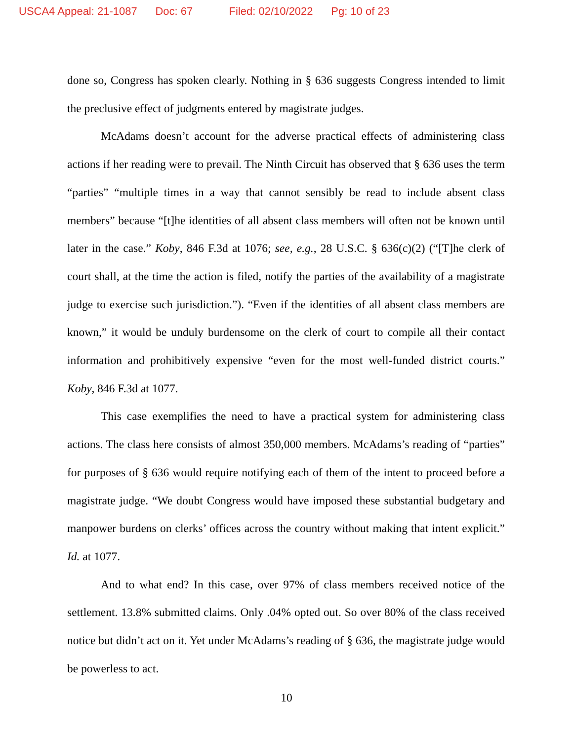USCA4 Appeal: 21-1087 Doc: 67 Filed: 02/10/2022 Pg: 10 of 23
done so, Congress has spoken clearly. Nothing in § 636 suggests Congress intended to limit the preclusive effect of judgments entered by magistrate judges.
McAdams doesn’t account for the adverse practical effects of administering class actions if her reading were to prevail. The Ninth Circuit has observed that § 636 uses the term “parties” “multiple times in a way that cannot sensibly be read to include absent class members” because “[t]he identities of all absent class members will often not be known until later in the case.” Koby, 846 F.3d at 1076; see, e.g., 28 U.S.C. § 636(c)(2) (“[T]he clerk of court shall, at the time the action is filed, notify the parties of the availability of a magistrate judge to exercise such jurisdiction.”). “Even if the identities of all absent class members are known,” it would be unduly burdensome on the clerk of court to compile all their contact information and prohibitively expensive “even for the most well-funded district courts.” Koby, 846 F.3d at 1077.
This case exemplifies the need to have a practical system for administering class actions. The class here consists of almost 350,000 members. McAdams’s reading of “parties” for purposes of § 636 would require notifying each of them of the intent to proceed before a magistrate judge. “We doubt Congress would have imposed these substantial budgetary and manpower burdens on clerks’ offices across the country without making that intent explicit.” Id. at 1077.
And to what end? In this case, over 97% of class members received notice of the settlement. 13.8% submitted claims. Only .04% opted out. So over 80% of the class received notice but didn’t act on it. Yet under McAdams’s reading of § 636, the magistrate judge would be powerless to act.
10